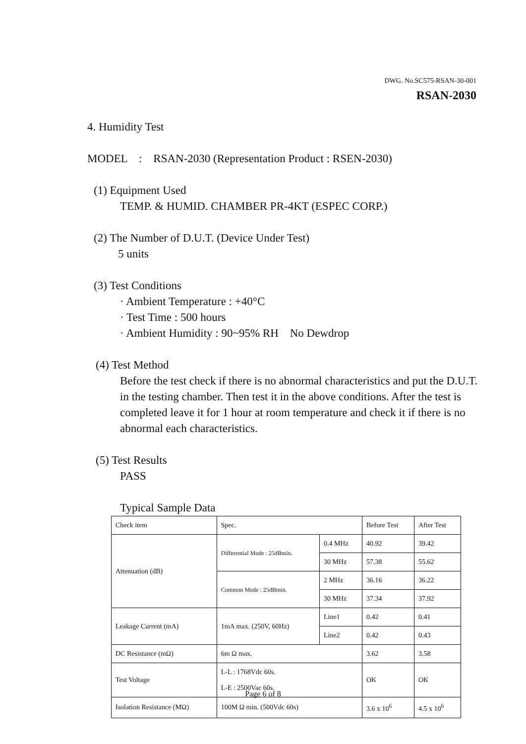DWG. No.SC575-RSAN-30-001
RSAN-2030
4. Humidity Test
MODEL : RSAN-2030 (Representation Product : RSEN-2030)
(1) Equipment Used
TEMP. & HUMID. CHAMBER PR-4KT (ESPEC CORP.)
(2) The Number of D.U.T. (Device Under Test)
5 units
(3) Test Conditions
· Ambient Temperature : +40°C
· Test Time : 500 hours
· Ambient Humidity : 90~95% RH No Dewdrop
(4) Test Method
Before the test check if there is no abnormal characteristics and put the D.U.T. in the testing chamber. Then test it in the above conditions. After the test is completed leave it for 1 hour at room temperature and check it if there is no abnormal each characteristics.
(5) Test Results
PASS
Typical Sample Data
| Check item | Spec. | | Before Test | After Test |
| Attenuation (dB) | Differential Mode : 25dBmin. | 0.4 MHz | 40.92 | 39.42 |
| | | 30 MHz | 57.38 | 55.62 |
| | Common Mode : 25dBmin. | 2 MHz | 36.16 | 36.22 |
| | | 30 MHz | 37.34 | 37.92 |
| Leakage Current (mA) | 1mA max. (250V, 60Hz) | Line1 | 0.42 | 0.41 |
| | | Line2 | 0.42 | 0.43 |
| DC Resistance (mΩ) | 6m Ω max. | | 3.62 | 3.58 |
| Test Voltage | L-L : 1768Vdc 60s. L-E : 2500Vac 60s. | | OK | OK |
| Isolation Resistance (MΩ) | 100M Ω min. (500Vdc 60s) | | 3.6 x 10<sup>6</sup> | 4.5 x 10<sup>6</sup> |
Page 6 of 8